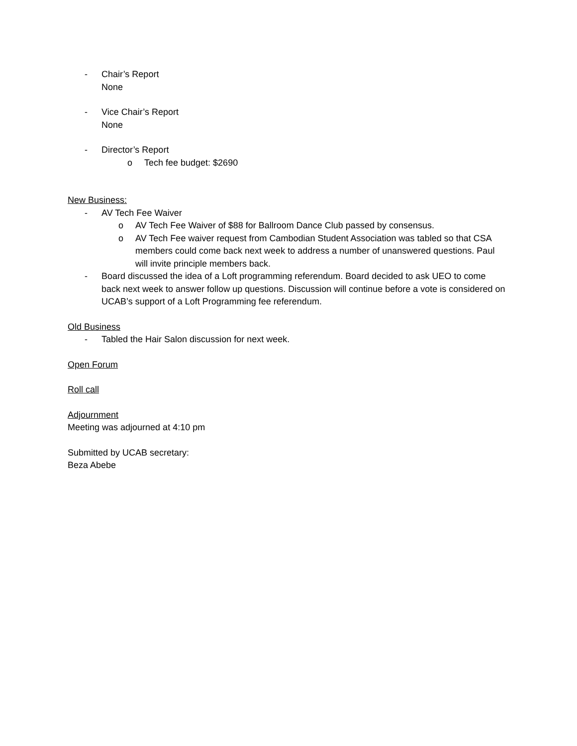- Chair’s Report
None
- Vice Chair’s Report
None
- Director’s Report
o Tech fee budget: $2690
New Business:
- AV Tech Fee Waiver
o AV Tech Fee Waiver of $88 for Ballroom Dance Club passed by consensus.
o AV Tech Fee waiver request from Cambodian Student Association was tabled so that CSA members could come back next week to address a number of unanswered questions. Paul will invite principle members back.
- Board discussed the idea of a Loft programming referendum. Board decided to ask UEO to come back next week to answer follow up questions. Discussion will continue before a vote is considered on UCAB’s support of a Loft Programming fee referendum.
Old Business
- Tabled the Hair Salon discussion for next week.
Open Forum
Roll call
Adjournment
Meeting was adjourned at 4:10 pm
Submitted by UCAB secretary:
Beza Abebe